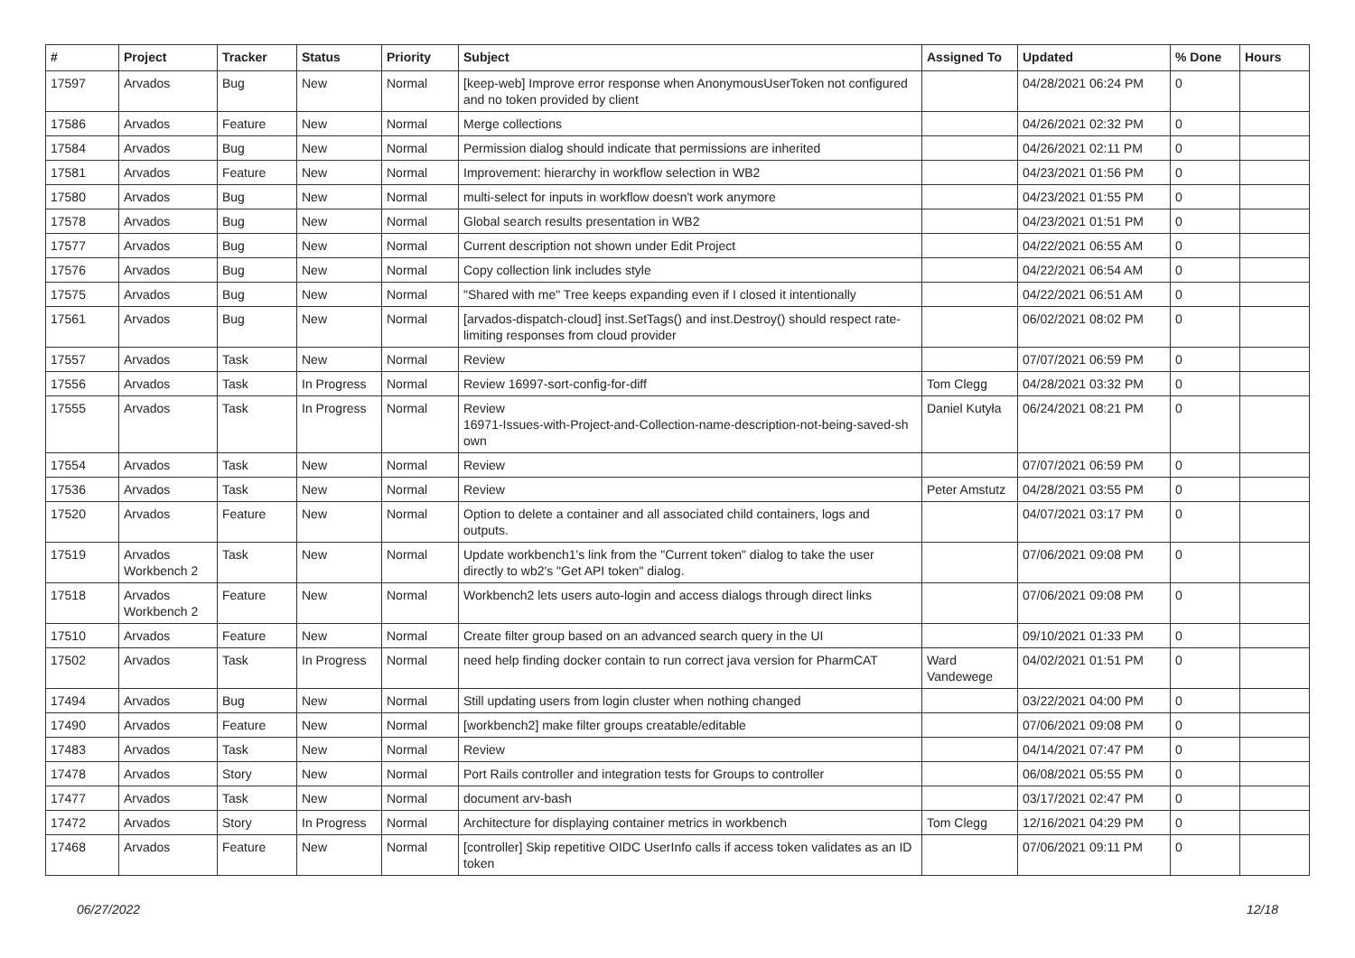| # | Project | Tracker | Status | Priority | Subject | Assigned To | Updated | % Done | Hours |
| --- | --- | --- | --- | --- | --- | --- | --- | --- | --- |
| 17597 | Arvados | Bug | New | Normal | [keep-web] Improve error response when AnonymousUserToken not configured and no token provided by client | | 04/28/2021 06:24 PM | 0 | |
| 17586 | Arvados | Feature | New | Normal | Merge collections | | 04/26/2021 02:32 PM | 0 | |
| 17584 | Arvados | Bug | New | Normal | Permission dialog should indicate that permissions are inherited | | 04/26/2021 02:11 PM | 0 | |
| 17581 | Arvados | Feature | New | Normal | Improvement: hierarchy in workflow selection in WB2 | | 04/23/2021 01:56 PM | 0 | |
| 17580 | Arvados | Bug | New | Normal | multi-select for inputs in workflow doesn't work anymore | | 04/23/2021 01:55 PM | 0 | |
| 17578 | Arvados | Bug | New | Normal | Global search results presentation in WB2 | | 04/23/2021 01:51 PM | 0 | |
| 17577 | Arvados | Bug | New | Normal | Current description not shown under Edit Project | | 04/22/2021 06:55 AM | 0 | |
| 17576 | Arvados | Bug | New | Normal | Copy collection link includes style | | 04/22/2021 06:54 AM | 0 | |
| 17575 | Arvados | Bug | New | Normal | "Shared with me" Tree keeps expanding even if I closed it intentionally | | 04/22/2021 06:51 AM | 0 | |
| 17561 | Arvados | Bug | New | Normal | [arvados-dispatch-cloud] inst.SetTags() and inst.Destroy() should respect rate-limiting responses from cloud provider | | 06/02/2021 08:02 PM | 0 | |
| 17557 | Arvados | Task | New | Normal | Review | | 07/07/2021 06:59 PM | 0 | |
| 17556 | Arvados | Task | In Progress | Normal | Review 16997-sort-config-for-diff | Tom Clegg | 04/28/2021 03:32 PM | 0 | |
| 17555 | Arvados | Task | In Progress | Normal | Review 16971-Issues-with-Project-and-Collection-name-description-not-being-saved-sh own | Daniel Kutyła | 06/24/2021 08:21 PM | 0 | |
| 17554 | Arvados | Task | New | Normal | Review | | 07/07/2021 06:59 PM | 0 | |
| 17536 | Arvados | Task | New | Normal | Review | Peter Amstutz | 04/28/2021 03:55 PM | 0 | |
| 17520 | Arvados | Feature | New | Normal | Option to delete a container and all associated child containers, logs and outputs. | | 04/07/2021 03:17 PM | 0 | |
| 17519 | Arvados Workbench 2 | Task | New | Normal | Update workbench1's link from the "Current token" dialog to take the user directly to wb2's "Get API token" dialog. | | 07/06/2021 09:08 PM | 0 | |
| 17518 | Arvados Workbench 2 | Feature | New | Normal | Workbench2 lets users auto-login and access dialogs through direct links | | 07/06/2021 09:08 PM | 0 | |
| 17510 | Arvados | Feature | New | Normal | Create filter group based on an advanced search query in the UI | | 09/10/2021 01:33 PM | 0 | |
| 17502 | Arvados | Task | In Progress | Normal | need help finding docker contain to run correct java version for PharmCAT | Ward Vandewege | 04/02/2021 01:51 PM | 0 | |
| 17494 | Arvados | Bug | New | Normal | Still updating users from login cluster when nothing changed | | 03/22/2021 04:00 PM | 0 | |
| 17490 | Arvados | Feature | New | Normal | [workbench2] make filter groups creatable/editable | | 07/06/2021 09:08 PM | 0 | |
| 17483 | Arvados | Task | New | Normal | Review | | 04/14/2021 07:47 PM | 0 | |
| 17478 | Arvados | Story | New | Normal | Port Rails controller and integration tests for Groups to controller | | 06/08/2021 05:55 PM | 0 | |
| 17477 | Arvados | Task | New | Normal | document arv-bash | | 03/17/2021 02:47 PM | 0 | |
| 17472 | Arvados | Story | In Progress | Normal | Architecture for displaying container metrics in workbench | Tom Clegg | 12/16/2021 04:29 PM | 0 | |
| 17468 | Arvados | Feature | New | Normal | [controller] Skip repetitive OIDC UserInfo calls if access token validates as an ID token | | 07/06/2021 09:11 PM | 0 | |
06/27/2022 12/18